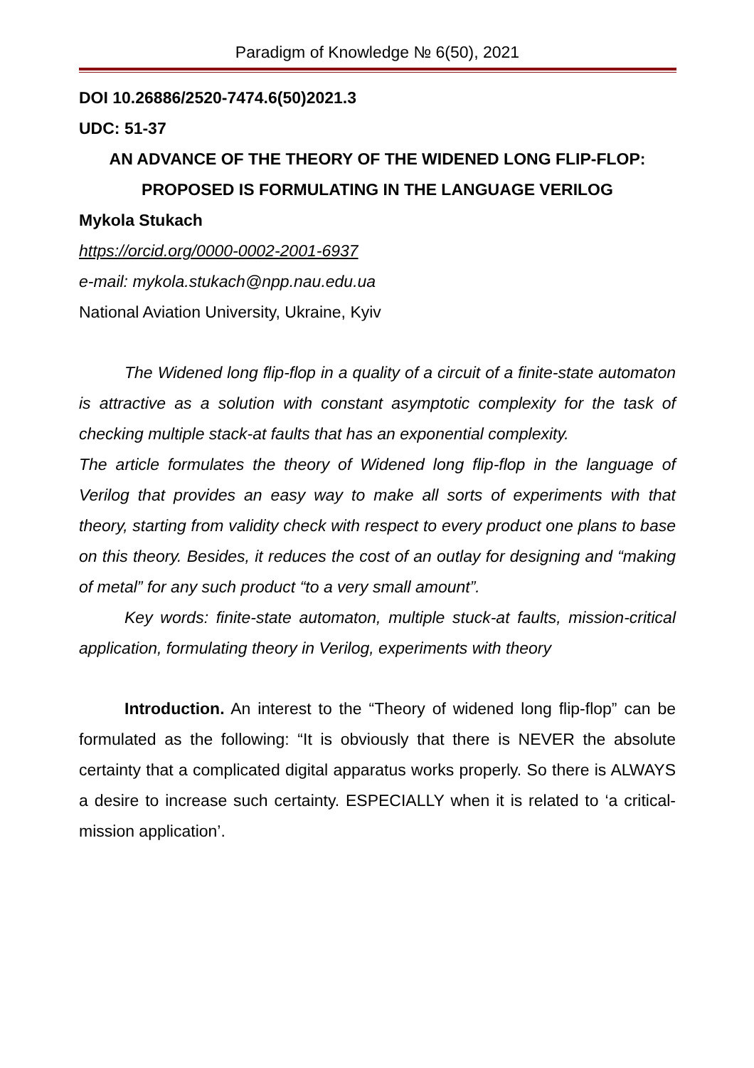Paradigm of Knowledge № 6(50), 2021
DOI 10.26886/2520-7474.6(50)2021.3
UDC: 51-37
AN ADVANCE OF THE THEORY OF THE WIDENED LONG FLIP-FLOP:
PROPOSED IS FORMULATING IN THE LANGUAGE VERILOG
Mykola Stukach
https://orcid.org/0000-0002-2001-6937
e-mail: mykola.stukach@npp.nau.edu.ua
National Aviation University, Ukraine, Kyiv
The Widened long flip-flop in a quality of a circuit of a finite-state automaton is attractive as a solution with constant asymptotic complexity for the task of checking multiple stack-at faults that has an exponential complexity.
The article formulates the theory of Widened long flip-flop in the language of Verilog that provides an easy way to make all sorts of experiments with that theory, starting from validity check with respect to every product one plans to base on this theory. Besides, it reduces the cost of an outlay for designing and “making of metal” for any such product “to a very small amount”.
Key words: finite-state automaton, multiple stuck-at faults, mission-critical application, formulating theory in Verilog, experiments with theory
Introduction. An interest to the “Theory of widened long flip-flop” can be formulated as the following: “It is obviously that there is NEVER the absolute certainty that a complicated digital apparatus works properly. So there is ALWAYS a desire to increase such certainty. ESPECIALLY when it is related to ‘a critical-mission application’.